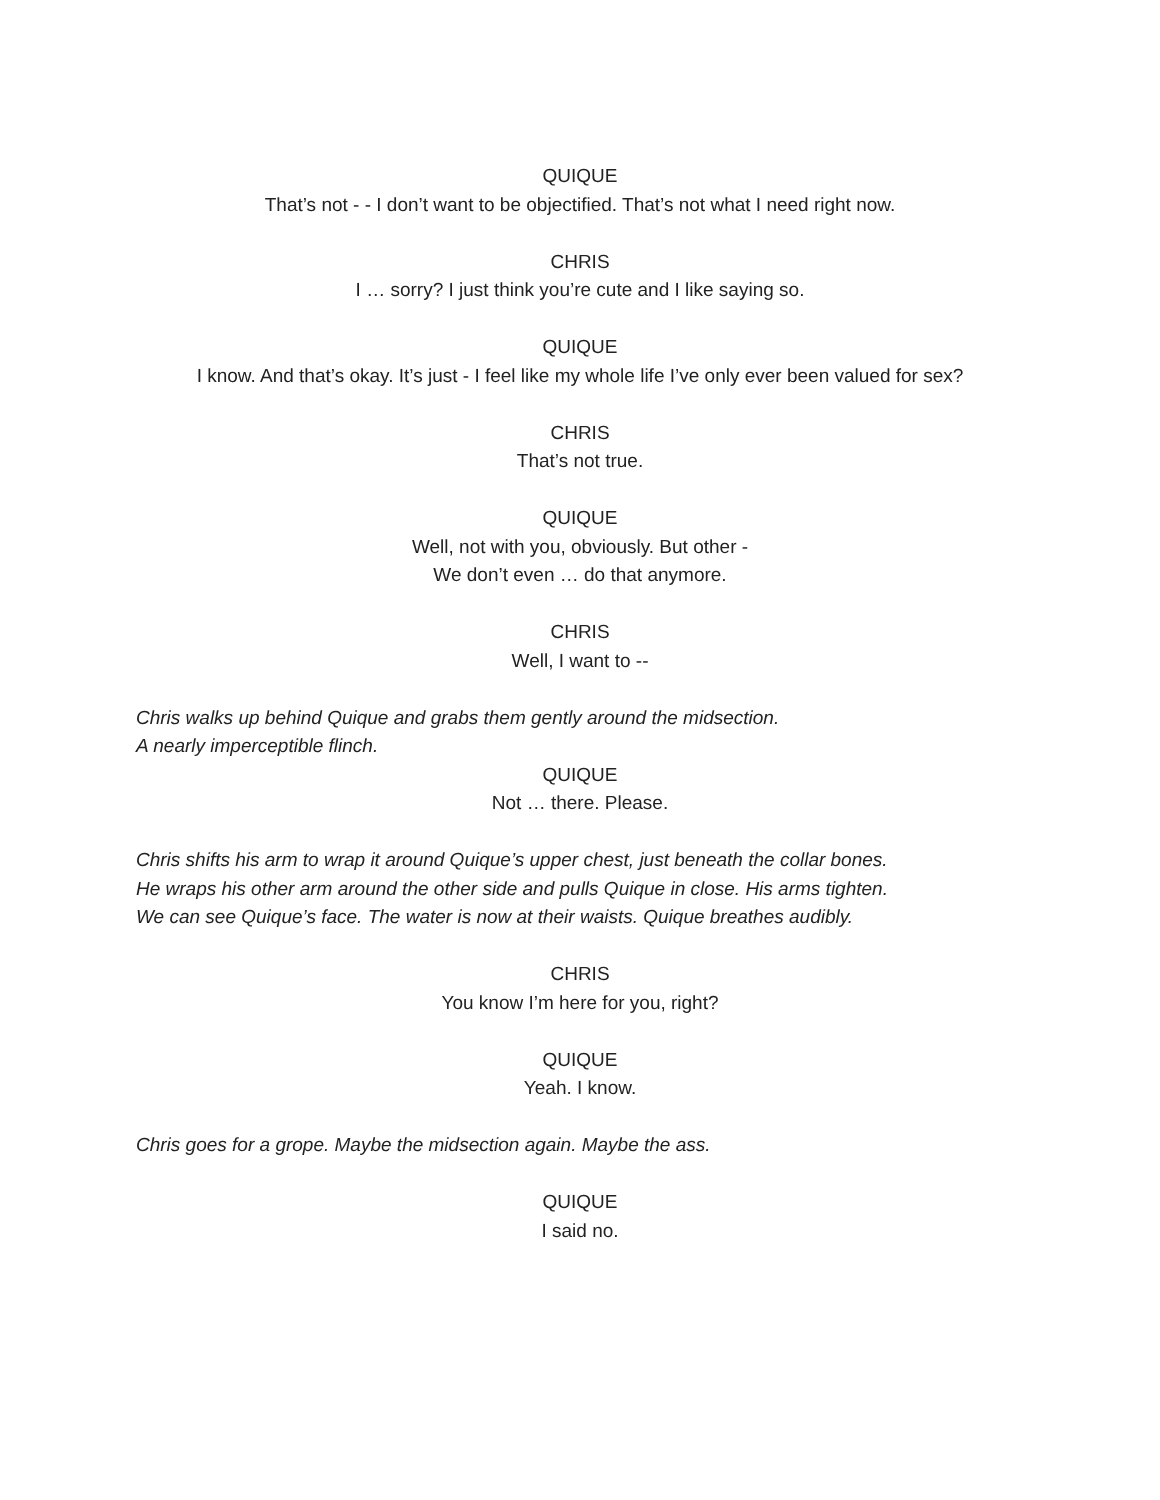QUIQUE
That’s not - - I don’t want to be objectified. That’s not what I need right now.
CHRIS
I … sorry? I just think you’re cute and I like saying so.
QUIQUE
I know. And that’s okay. It’s just - I feel like my whole life I’ve only ever been valued for sex?
CHRIS
That’s not true.
QUIQUE
Well, not with you, obviously. But other -
We don’t even … do that anymore.
CHRIS
Well, I want to --
Chris walks up behind Quique and grabs them gently around the midsection.
A nearly imperceptible flinch.
QUIQUE
Not … there. Please.
Chris shifts his arm to wrap it around Quique’s upper chest, just beneath the collar bones.
He wraps his other arm around the other side and pulls Quique in close. His arms tighten.
We can see Quique’s face. The water is now at their waists. Quique breathes audibly.
CHRIS
You know I’m here for you, right?
QUIQUE
Yeah. I know.
Chris goes for a grope. Maybe the midsection again. Maybe the ass.
QUIQUE
I said no.